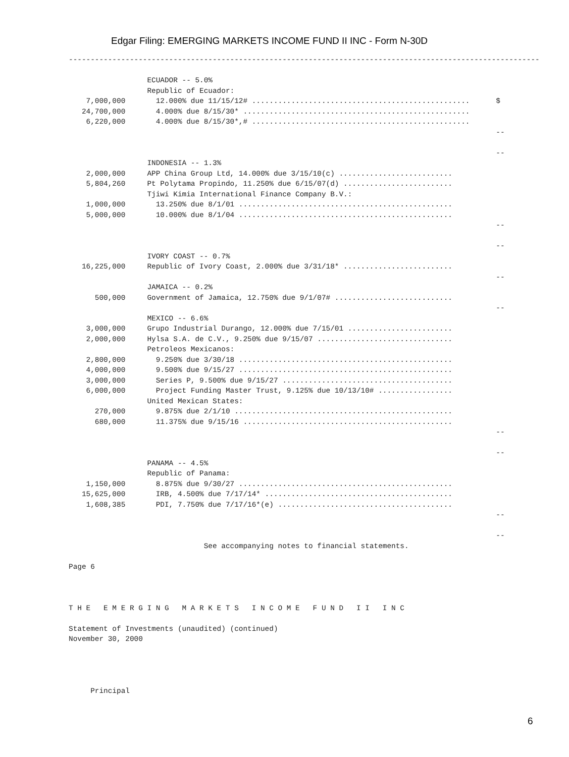Edgar Filing: EMERGING MARKETS INCOME FUND II INC - Form N-30D
------------------------------------------------------------------------------------------------------------

                  ECUADOR -- 5.0%
                  Republic of Ecuador:
    7,000,000       12.000% due 11/15/12# ..................................................      $
   24,700,000       4.000% due 8/15/30* ....................................................
    6,220,000       4.000% due 8/15/30*,# ..................................................
                                                                                                  --

                                                                                                  --
                  INDONESIA -- 1.3%
    2,000,000     APP China Group Ltd, 14.000% due 3/15/10(c) ..........................
    5,804,260     Pt Polytama Propindo, 11.250% due 6/15/07(d) .........................
                  Tjiwi Kimia International Finance Company B.V.:
    1,000,000       13.250% due 8/1/01 .................................................
    5,000,000       10.000% due 8/1/04 .................................................
                                                                                                  --

                                                                                                  --
                  IVORY COAST -- 0.7%
   16,225,000     Republic of Ivory Coast, 2.000% due 3/31/18* .........................
                                                                                                  --
                  JAMAICA -- 0.2%
      500,000     Government of Jamaica, 12.750% due 9/1/07# ...........................
                                                                                                  --
                  MEXICO -- 6.6%
    3,000,000     Grupo Industrial Durango, 12.000% due 7/15/01 ........................
    2,000,000     Hylsa S.A. de C.V., 9.250% due 9/15/07 ...............................
                  Petroleos Mexicanos:
    2,800,000       9.250% due 3/30/18 .................................................
    4,000,000       9.500% due 9/15/27 .................................................
    3,000,000       Series P, 9.500% due 9/15/27 .......................................
    6,000,000       Project Funding Master Trust, 9.125% due 10/13/10# .................
                  United Mexican States:
      270,000       9.875% due 2/1/10 ..................................................
      680,000       11.375% due 9/15/16 ................................................
                                                                                                  --

                                                                                                  --
                  PANAMA -- 4.5%
                  Republic of Panama:
    1,150,000       8.875% due 9/30/27 .................................................
   15,625,000       IRB, 4.500% due 7/17/14* ...........................................
    1,608,385       PDI, 7.750% due 7/17/16*(e) ........................................
                                                                                                  --

                                                                                                  --
                               See accompanying notes to financial statements.

Page 6



T H E   E M E R G I N G   M A R K E T S   I N C O M E   F U N D   I I   I N C

Statement of Investments (unaudited) (continued)
November 30, 2000




     Principal
6